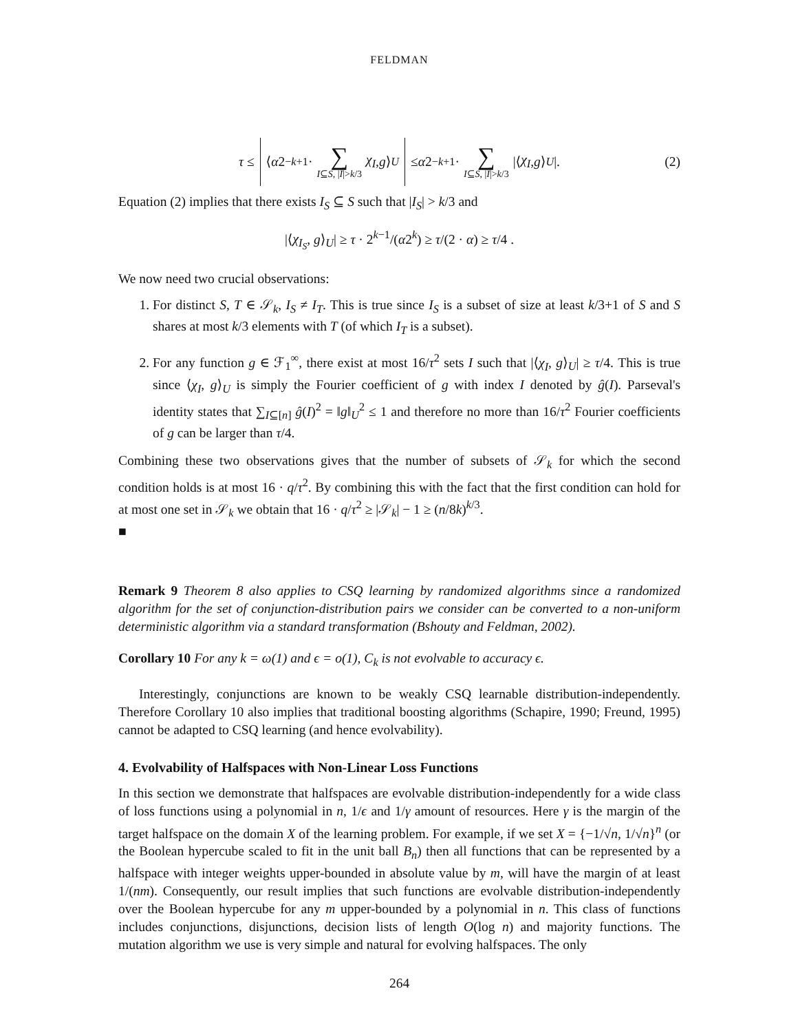FELDMAN
τ ≤ ⟨ α 2<sup>−k+1</sup> · ∑ I⊆S, |I|>k/3 χ<sub>I</sub>, g ⟩<sub>U</sub> ≤ α 2<sup>−k+1</sup> · ∑ I⊆S, |I|>k/3 |⟨ χ<sub>I</sub>, g ⟩<sub>U</sub> |. (2)
Equation (2) implies that there exists I<sub>S</sub> ⊆ S such that |I<sub>S</sub>| > k/3 and
|⟨χ<sub>I<sub>S</sub></sub>, g⟩<sub>U</sub>| ≥ τ · 2<sup>k−1</sup>/(α2<sup>k</sup>) ≥ τ/(2 · α) ≥ τ/4 .
We now need two crucial observations:
1. For distinct S, T ∈ 𝒮<sub>k</sub>, I<sub>S</sub> ≠ I<sub>T</sub>. This is true since I<sub>S</sub> is a subset of size at least k/3+1 of S and S shares at most k/3 elements with T (of which I<sub>T</sub> is a subset).
2. For any function g ∈ ℱ<sub>1</sub><sup>∞</sup>, there exist at most 16/τ<sup>2</sup> sets I such that |⟨χ<sub>I</sub>, g⟩<sub>U</sub>| ≥ τ/4. This is true since ⟨χ<sub>I</sub>, g⟩<sub>U</sub> is simply the Fourier coefficient of g with index I denoted by ĝ(I). Parseval's identity states that ∑<sub>I⊆[n]</sub> ĝ(I)<sup>2</sup> = ‖g‖<sub>U</sub><sup>2</sup> ≤ 1 and therefore no more than 16/τ<sup>2</sup> Fourier coefficients of g can be larger than τ/4.
Combining these two observations gives that the number of subsets of 𝒮<sub>k</sub> for which the second condition holds is at most 16 · q/τ<sup>2</sup>. By combining this with the fact that the first condition can hold for at most one set in 𝒮<sub>k</sub> we obtain that 16 · q/τ<sup>2</sup> ≥ |𝒮<sub>k</sub>| − 1 ≥ (n/8k)<sup>k/3</sup>.
■
Remark 9 Theorem 8 also applies to CSQ learning by randomized algorithms since a randomized algorithm for the set of conjunction-distribution pairs we consider can be converted to a non-uniform deterministic algorithm via a standard transformation (Bshouty and Feldman, 2002).
Corollary 10 For any k = ω(1) and ϵ = o(1), C<sub>k</sub> is not evolvable to accuracy ϵ.
Interestingly, conjunctions are known to be weakly CSQ learnable distribution-independently. Therefore Corollary 10 also implies that traditional boosting algorithms (Schapire, 1990; Freund, 1995) cannot be adapted to CSQ learning (and hence evolvability).
4. Evolvability of Halfspaces with Non-Linear Loss Functions
In this section we demonstrate that halfspaces are evolvable distribution-independently for a wide class of loss functions using a polynomial in n, 1/ϵ and 1/γ amount of resources. Here γ is the margin of the target halfspace on the domain X of the learning problem. For example, if we set X = {−1/√n, 1/√n}<sup>n</sup> (or the Boolean hypercube scaled to fit in the unit ball B<sub>n</sub>) then all functions that can be represented by a halfspace with integer weights upper-bounded in absolute value by m, will have the margin of at least 1/(nm). Consequently, our result implies that such functions are evolvable distribution-independently over the Boolean hypercube for any m upper-bounded by a polynomial in n. This class of functions includes conjunctions, disjunctions, decision lists of length O(log n) and majority functions. The mutation algorithm we use is very simple and natural for evolving halfspaces. The only
264